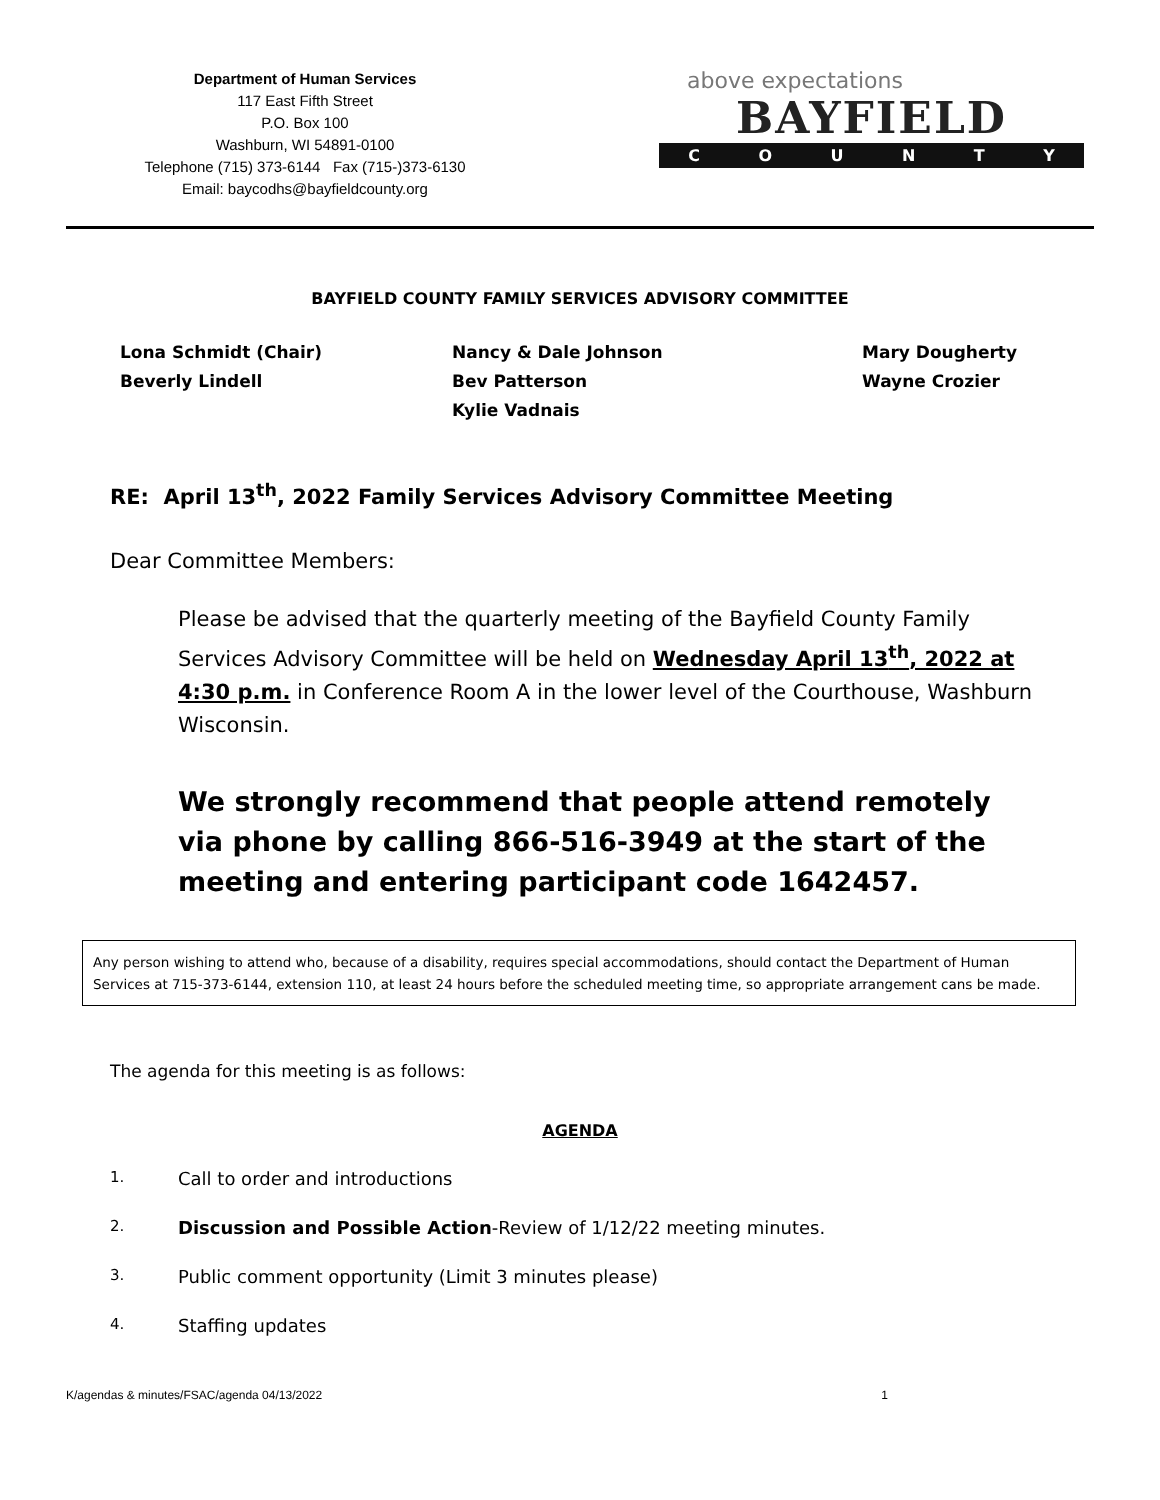Department of Human Services
117 East Fifth Street
P.O. Box 100
Washburn, WI 54891-0100
Telephone (715) 373-6144 Fax (715-)373-6130
Email: baycodhs@bayfieldcounty.org
above expectations
BAYFIELD
COUNTY
BAYFIELD COUNTY FAMILY SERVICES ADVISORY COMMITTEE
Lona Schmidt (Chair)
Beverly Lindell
Nancy & Dale Johnson
Bev Patterson
Kylie Vadnais
Mary Dougherty
Wayne Crozier
RE: April 13<sup>th</sup>, 2022 Family Services Advisory Committee Meeting
Dear Committee Members:
Please be advised that the quarterly meeting of the Bayfield County Family Services Advisory Committee will be held on Wednesday April 13<sup>th</sup>, 2022 at 4:30 p.m. in Conference Room A in the lower level of the Courthouse, Washburn Wisconsin.
We strongly recommend that people attend remotely via phone by calling 866-516-3949 at the start of the meeting and entering participant code 1642457.
Any person wishing to attend who, because of a disability, requires special accommodations, should contact the Department of Human Services at 715-373-6144, extension 110, at least 24 hours before the scheduled meeting time, so appropriate arrangement cans be made.
The agenda for this meeting is as follows:
AGENDA
1. Call to order and introductions
2. Discussion and Possible Action-Review of 1/12/22 meeting minutes.
3. Public comment opportunity (Limit 3 minutes please)
4. Staffing updates
K/agendas & minutes/FSAC/agenda 04/13/2022 1